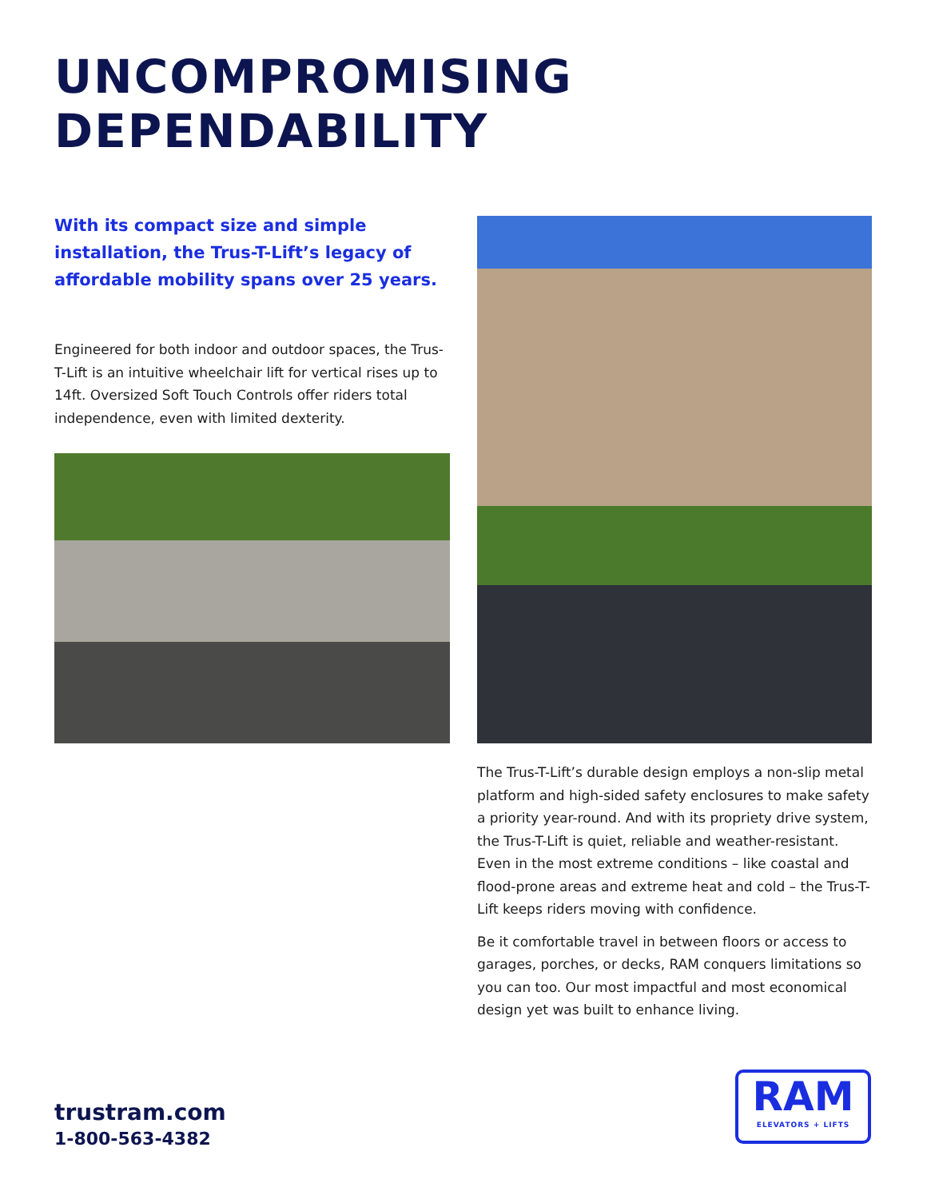UNCOMPROMISING
DEPENDABILITY
With its compact size and simple installation, the Trus-T-Lift’s legacy of affordable mobility spans over 25 years.
Engineered for both indoor and outdoor spaces, the Trus-T-Lift is an intuitive wheelchair lift for vertical rises up to 14ft. Oversized Soft Touch Controls offer riders total independence, even with limited dexterity.
The Trus-T-Lift’s durable design employs a non-slip metal platform and high-sided safety enclosures to make safety a priority year-round. And with its propriety drive system, the Trus-T-Lift is quiet, reliable and weather-resistant. Even in the most extreme conditions – like coastal and flood-prone areas and extreme heat and cold – the Trus-T-Lift keeps riders moving with confidence.
Be it comfortable travel in between floors or access to garages, porches, or decks, RAM conquers limitations so you can too. Our most impactful and most economical design yet was built to enhance living.
trustram.com
1-800-563-4382
RAM
ELEVATORS + LIFTS